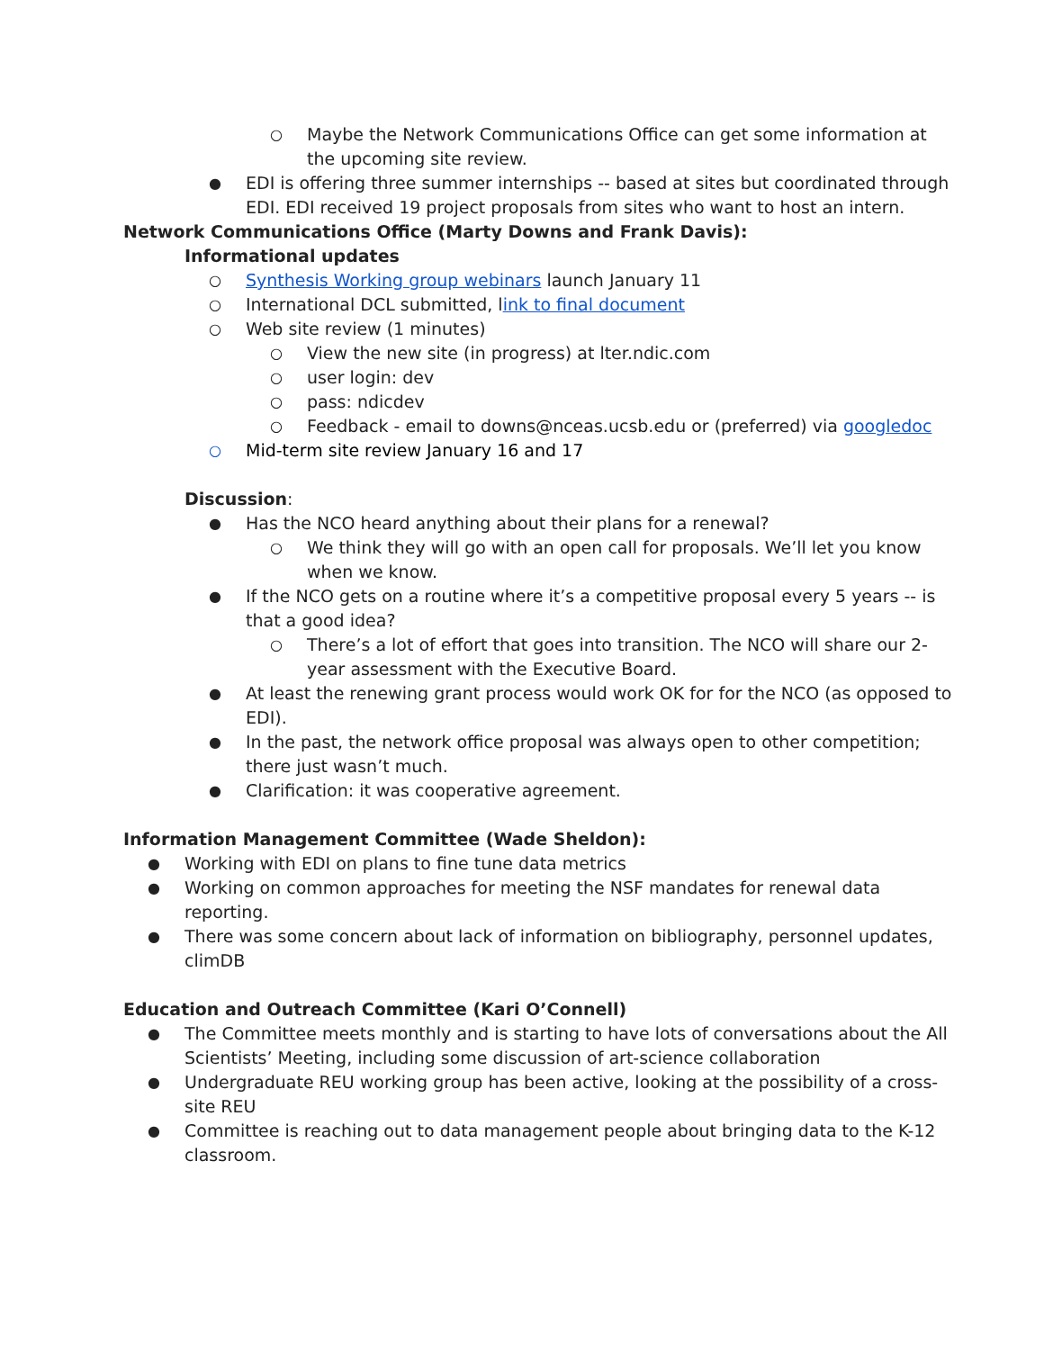○ Maybe the Network Communications Office can get some information at the upcoming site review.
● EDI is offering three summer internships -- based at sites but coordinated through EDI. EDI received 19 project proposals from sites who want to host an intern.
Network Communications Office (Marty Downs and Frank Davis):
Informational updates
○ Synthesis Working group webinars launch January 11
○ International DCL submitted, link to final document
○ Web site review (1 minutes)
○ View the new site (in progress) at lter.ndic.com
○ user login: dev
○ pass: ndicdev
○ Feedback - email to downs@nceas.ucsb.edu or (preferred) via googledoc
○ Mid-term site review January 16 and 17
Discussion:
● Has the NCO heard anything about their plans for a renewal?
○ We think they will go with an open call for proposals. We’ll let you know when we know.
● If the NCO gets on a routine where it’s a competitive proposal every 5 years -- is that a good idea?
○ There’s a lot of effort that goes into transition. The NCO will share our 2-year assessment with the Executive Board.
● At least the renewing grant process would work OK for for the NCO (as opposed to EDI).
● In the past, the network office proposal was always open to other competition; there just wasn’t much.
● Clarification: it was cooperative agreement.
Information Management Committee (Wade Sheldon):
● Working with EDI on plans to fine tune data metrics
● Working on common approaches for meeting the NSF mandates for renewal data reporting.
● There was some concern about lack of information on bibliography, personnel updates, climDB
Education and Outreach Committee (Kari O’Connell)
● The Committee meets monthly and is starting to have lots of conversations about the All Scientists’ Meeting, including some discussion of art-science collaboration
● Undergraduate REU working group has been active, looking at the possibility of a cross-site REU
● Committee is reaching out to data management people about bringing data to the K-12 classroom.